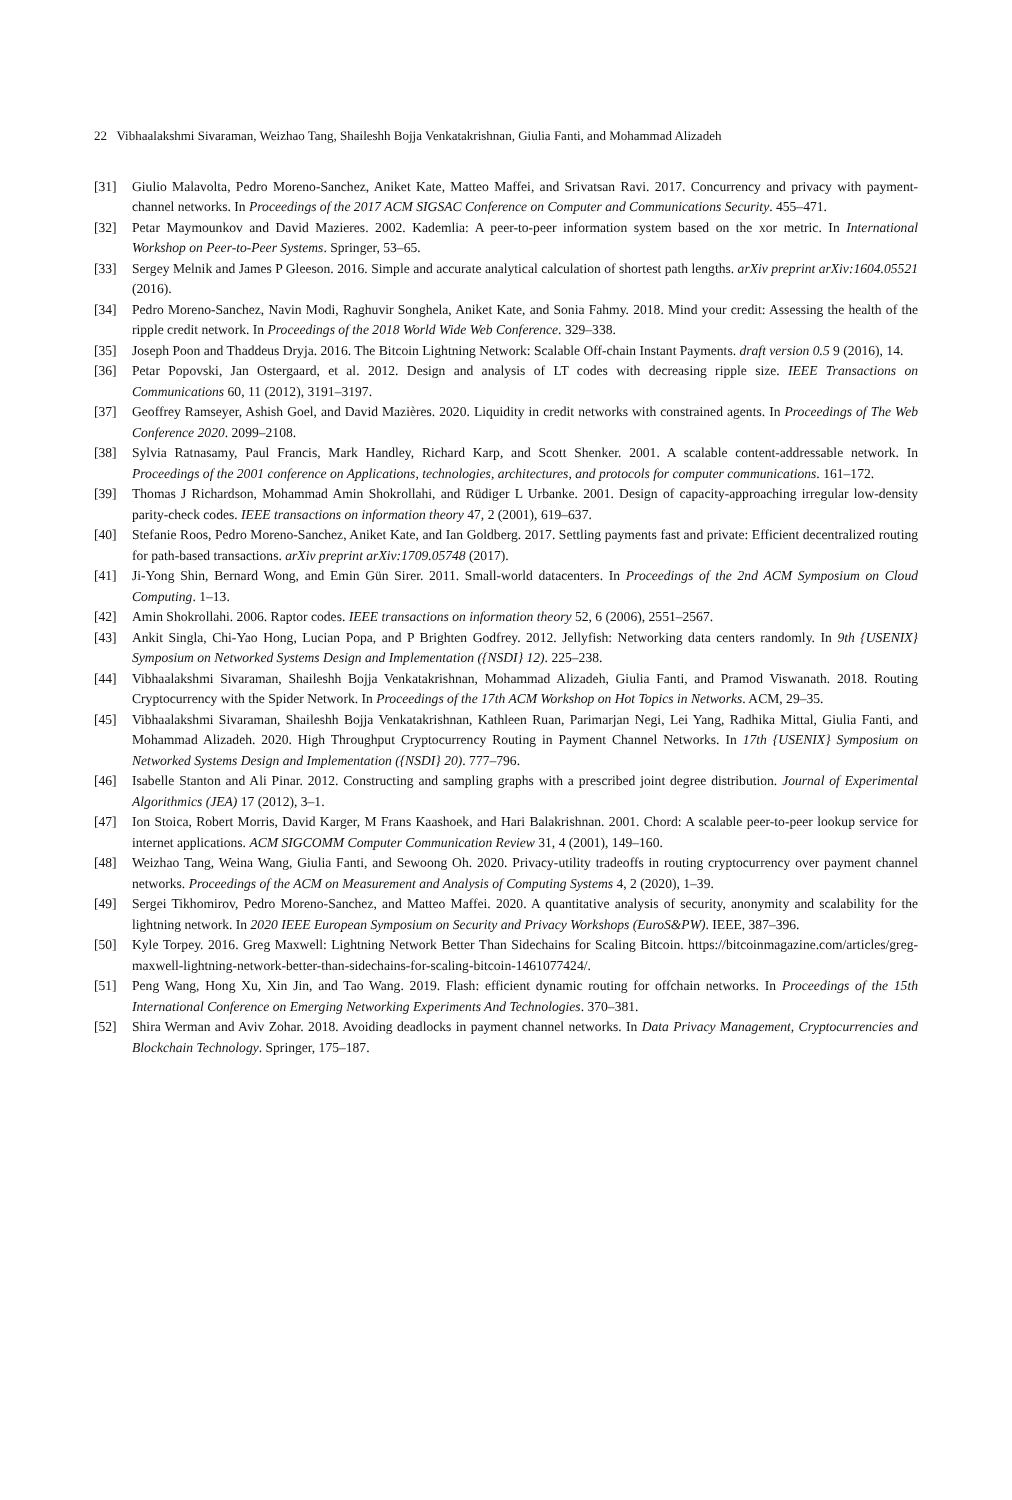22 Vibhaalakshmi Sivaraman, Weizhao Tang, Shaileshh Bojja Venkatakrishnan, Giulia Fanti, and Mohammad Alizadeh
[31] Giulio Malavolta, Pedro Moreno-Sanchez, Aniket Kate, Matteo Maffei, and Srivatsan Ravi. 2017. Concurrency and privacy with payment-channel networks. In Proceedings of the 2017 ACM SIGSAC Conference on Computer and Communications Security. 455–471.
[32] Petar Maymounkov and David Mazieres. 2002. Kademlia: A peer-to-peer information system based on the xor metric. In International Workshop on Peer-to-Peer Systems. Springer, 53–65.
[33] Sergey Melnik and James P Gleeson. 2016. Simple and accurate analytical calculation of shortest path lengths. arXiv preprint arXiv:1604.05521 (2016).
[34] Pedro Moreno-Sanchez, Navin Modi, Raghuvir Songhela, Aniket Kate, and Sonia Fahmy. 2018. Mind your credit: Assessing the health of the ripple credit network. In Proceedings of the 2018 World Wide Web Conference. 329–338.
[35] Joseph Poon and Thaddeus Dryja. 2016. The Bitcoin Lightning Network: Scalable Off-chain Instant Payments. draft version 0.5 9 (2016), 14.
[36] Petar Popovski, Jan Ostergaard, et al. 2012. Design and analysis of LT codes with decreasing ripple size. IEEE Transactions on Communications 60, 11 (2012), 3191–3197.
[37] Geoffrey Ramseyer, Ashish Goel, and David Mazières. 2020. Liquidity in credit networks with constrained agents. In Proceedings of The Web Conference 2020. 2099–2108.
[38] Sylvia Ratnasamy, Paul Francis, Mark Handley, Richard Karp, and Scott Shenker. 2001. A scalable content-addressable network. In Proceedings of the 2001 conference on Applications, technologies, architectures, and protocols for computer communications. 161–172.
[39] Thomas J Richardson, Mohammad Amin Shokrollahi, and Rüdiger L Urbanke. 2001. Design of capacity-approaching irregular low-density parity-check codes. IEEE transactions on information theory 47, 2 (2001), 619–637.
[40] Stefanie Roos, Pedro Moreno-Sanchez, Aniket Kate, and Ian Goldberg. 2017. Settling payments fast and private: Efficient decentralized routing for path-based transactions. arXiv preprint arXiv:1709.05748 (2017).
[41] Ji-Yong Shin, Bernard Wong, and Emin Gün Sirer. 2011. Small-world datacenters. In Proceedings of the 2nd ACM Symposium on Cloud Computing. 1–13.
[42] Amin Shokrollahi. 2006. Raptor codes. IEEE transactions on information theory 52, 6 (2006), 2551–2567.
[43] Ankit Singla, Chi-Yao Hong, Lucian Popa, and P Brighten Godfrey. 2012. Jellyfish: Networking data centers randomly. In 9th {USENIX} Symposium on Networked Systems Design and Implementation ({NSDI} 12). 225–238.
[44] Vibhaalakshmi Sivaraman, Shaileshh Bojja Venkatakrishnan, Mohammad Alizadeh, Giulia Fanti, and Pramod Viswanath. 2018. Routing Cryptocurrency with the Spider Network. In Proceedings of the 17th ACM Workshop on Hot Topics in Networks. ACM, 29–35.
[45] Vibhaalakshmi Sivaraman, Shaileshh Bojja Venkatakrishnan, Kathleen Ruan, Parimarjan Negi, Lei Yang, Radhika Mittal, Giulia Fanti, and Mohammad Alizadeh. 2020. High Throughput Cryptocurrency Routing in Payment Channel Networks. In 17th {USENIX} Symposium on Networked Systems Design and Implementation ({NSDI} 20). 777–796.
[46] Isabelle Stanton and Ali Pinar. 2012. Constructing and sampling graphs with a prescribed joint degree distribution. Journal of Experimental Algorithmics (JEA) 17 (2012), 3–1.
[47] Ion Stoica, Robert Morris, David Karger, M Frans Kaashoek, and Hari Balakrishnan. 2001. Chord: A scalable peer-to-peer lookup service for internet applications. ACM SIGCOMM Computer Communication Review 31, 4 (2001), 149–160.
[48] Weizhao Tang, Weina Wang, Giulia Fanti, and Sewoong Oh. 2020. Privacy-utility tradeoffs in routing cryptocurrency over payment channel networks. Proceedings of the ACM on Measurement and Analysis of Computing Systems 4, 2 (2020), 1–39.
[49] Sergei Tikhomirov, Pedro Moreno-Sanchez, and Matteo Maffei. 2020. A quantitative analysis of security, anonymity and scalability for the lightning network. In 2020 IEEE European Symposium on Security and Privacy Workshops (EuroS&PW). IEEE, 387–396.
[50] Kyle Torpey. 2016. Greg Maxwell: Lightning Network Better Than Sidechains for Scaling Bitcoin. https://bitcoinmagazine.com/articles/greg-maxwell-lightning-network-better-than-sidechains-for-scaling-bitcoin-1461077424/.
[51] Peng Wang, Hong Xu, Xin Jin, and Tao Wang. 2019. Flash: efficient dynamic routing for offchain networks. In Proceedings of the 15th International Conference on Emerging Networking Experiments And Technologies. 370–381.
[52] Shira Werman and Aviv Zohar. 2018. Avoiding deadlocks in payment channel networks. In Data Privacy Management, Cryptocurrencies and Blockchain Technology. Springer, 175–187.